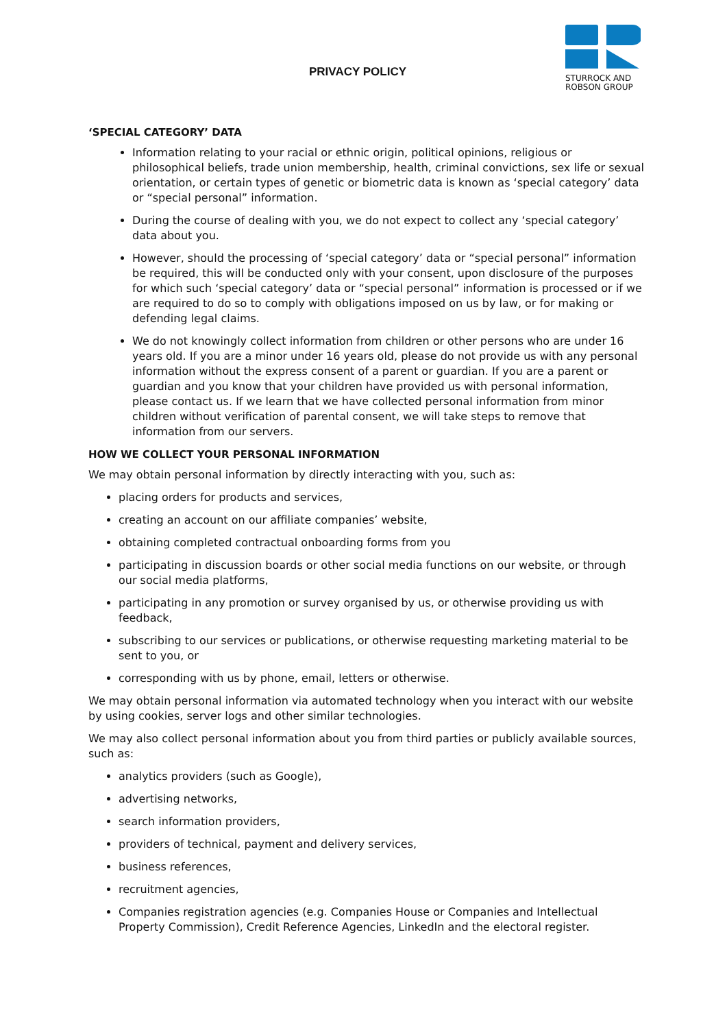PRIVACY POLICY
STURROCK AND
ROBSON GROUP
‘SPECIAL CATEGORY’ DATA
Information relating to your racial or ethnic origin, political opinions, religious or philosophical beliefs, trade union membership, health, criminal convictions, sex life or sexual orientation, or certain types of genetic or biometric data is known as ‘special category’ data or “special personal” information.
During the course of dealing with you, we do not expect to collect any ‘special category’ data about you.
However, should the processing of ‘special category’ data or “special personal” information be required, this will be conducted only with your consent, upon disclosure of the purposes for which such ‘special category’ data or “special personal” information is processed or if we are required to do so to comply with obligations imposed on us by law, or for making or defending legal claims.
We do not knowingly collect information from children or other persons who are under 16 years old. If you are a minor under 16 years old, please do not provide us with any personal information without the express consent of a parent or guardian. If you are a parent or guardian and you know that your children have provided us with personal information, please contact us. If we learn that we have collected personal information from minor children without verification of parental consent, we will take steps to remove that information from our servers.
HOW WE COLLECT YOUR PERSONAL INFORMATION
We may obtain personal information by directly interacting with you, such as:
placing orders for products and services,
creating an account on our affiliate companies’ website,
obtaining completed contractual onboarding forms from you
participating in discussion boards or other social media functions on our website, or through our social media platforms,
participating in any promotion or survey organised by us, or otherwise providing us with feedback,
subscribing to our services or publications, or otherwise requesting marketing material to be sent to you, or
corresponding with us by phone, email, letters or otherwise.
We may obtain personal information via automated technology when you interact with our website by using cookies, server logs and other similar technologies.
We may also collect personal information about you from third parties or publicly available sources, such as:
analytics providers (such as Google),
advertising networks,
search information providers,
providers of technical, payment and delivery services,
business references,
recruitment agencies,
Companies registration agencies (e.g. Companies House or Companies and Intellectual Property Commission), Credit Reference Agencies, LinkedIn and the electoral register.